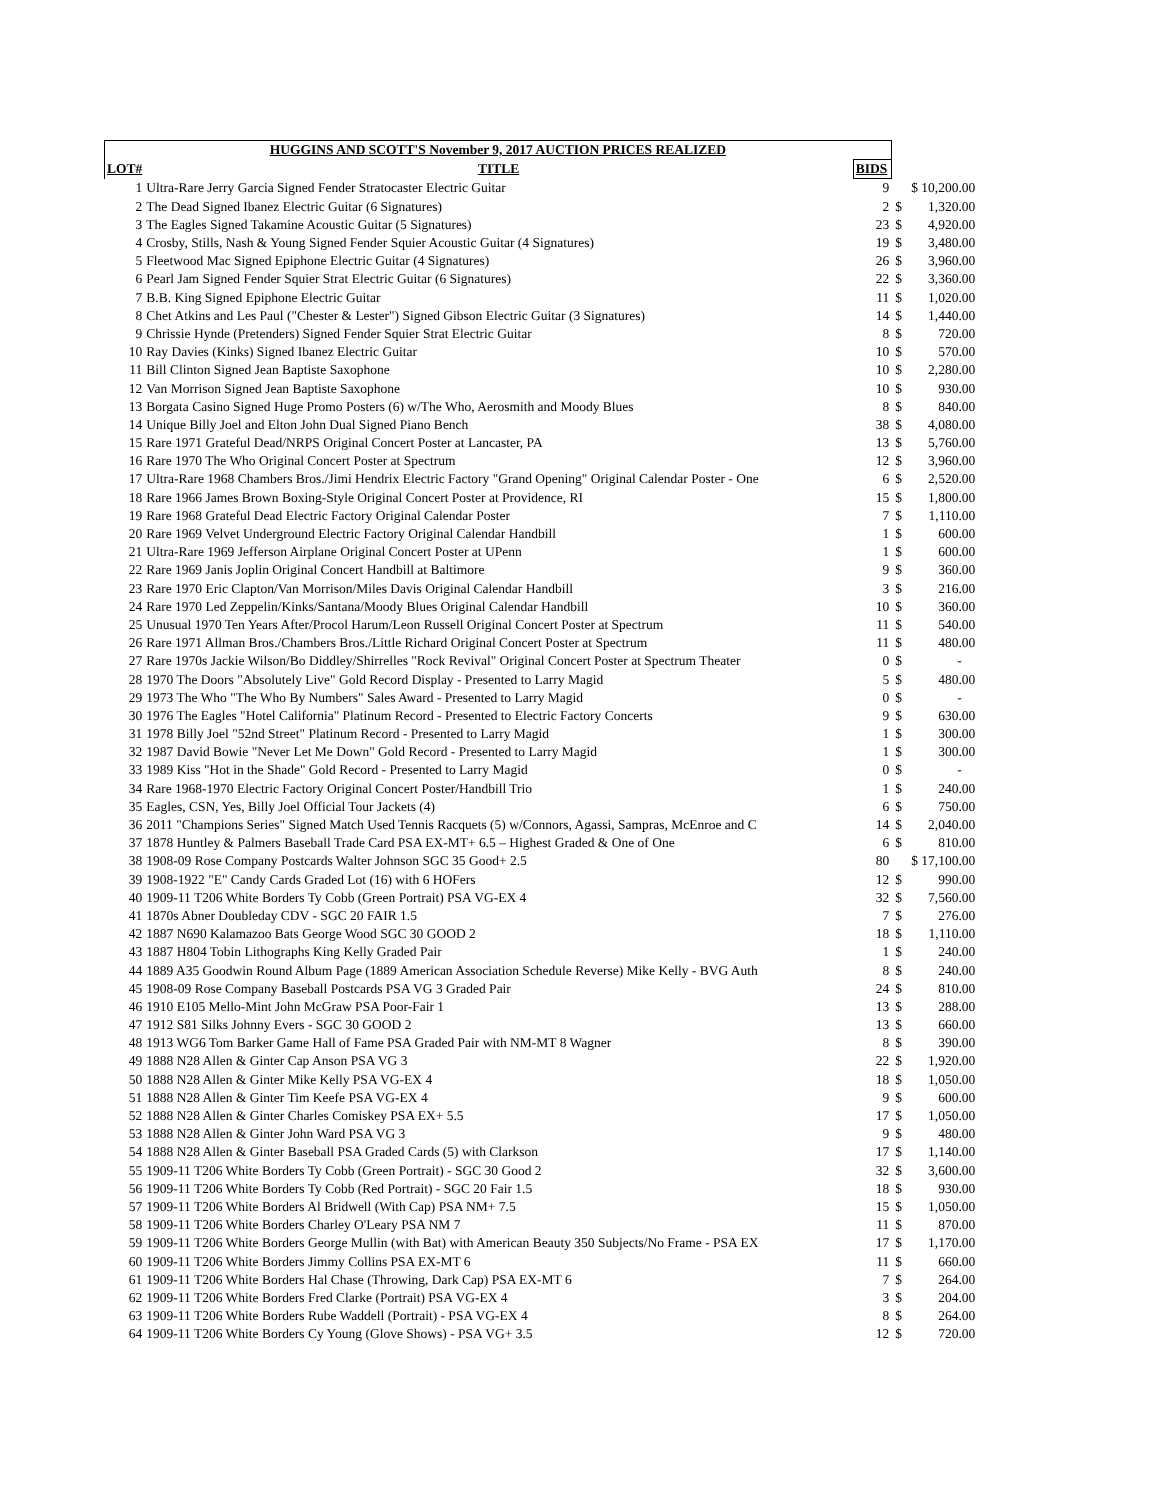| HUGGINS AND SCOTT'S November 9, 2017 AUCTION PRICES REALIZED | | | | |
| --- | --- | --- | --- | --- |
| LOT# | TITLE | BIDS | | |
| 1 | Ultra-Rare Jerry Garcia Signed Fender Stratocaster Electric Guitar | 9 | $ 10,200.00 | |
| 2 | The Dead Signed Ibanez Electric Guitar (6 Signatures) | 2 | $ | 1,320.00 |
| 3 | The Eagles Signed Takamine Acoustic Guitar (5 Signatures) | 23 | $ | 4,920.00 |
| 4 | Crosby, Stills, Nash & Young Signed Fender Squier Acoustic Guitar (4 Signatures) | 19 | $ | 3,480.00 |
| 5 | Fleetwood Mac Signed Epiphone Electric Guitar (4 Signatures) | 26 | $ | 3,960.00 |
| 6 | Pearl Jam Signed Fender Squier Strat Electric Guitar (6 Signatures) | 22 | $ | 3,360.00 |
| 7 | B.B. King Signed Epiphone Electric Guitar | 11 | $ | 1,020.00 |
| 8 | Chet Atkins and Les Paul ("Chester & Lester") Signed Gibson Electric Guitar (3 Signatures) | 14 | $ | 1,440.00 |
| 9 | Chrissie Hynde (Pretenders) Signed Fender Squier Strat Electric Guitar | 8 | $ | 720.00 |
| 10 | Ray Davies (Kinks) Signed Ibanez Electric Guitar | 10 | $ | 570.00 |
| 11 | Bill Clinton Signed Jean Baptiste Saxophone | 10 | $ | 2,280.00 |
| 12 | Van Morrison Signed Jean Baptiste Saxophone | 10 | $ | 930.00 |
| 13 | Borgata Casino Signed Huge Promo Posters (6) w/The Who, Aerosmith and Moody Blues | 8 | $ | 840.00 |
| 14 | Unique Billy Joel and Elton John Dual Signed Piano Bench | 38 | $ | 4,080.00 |
| 15 | Rare 1971 Grateful Dead/NRPS Original Concert Poster at Lancaster, PA | 13 | $ | 5,760.00 |
| 16 | Rare 1970 The Who Original Concert Poster at Spectrum | 12 | $ | 3,960.00 |
| 17 | Ultra-Rare 1968 Chambers Bros./Jimi Hendrix Electric Factory "Grand Opening" Original Calendar Poster - One | 6 | $ | 2,520.00 |
| 18 | Rare 1966 James Brown Boxing-Style Original Concert Poster at Providence, RI | 15 | $ | 1,800.00 |
| 19 | Rare 1968 Grateful Dead Electric Factory Original Calendar Poster | 7 | $ | 1,110.00 |
| 20 | Rare 1969 Velvet Underground Electric Factory Original Calendar Handbill | 1 | $ | 600.00 |
| 21 | Ultra-Rare 1969 Jefferson Airplane Original Concert Poster at UPenn | 1 | $ | 600.00 |
| 22 | Rare 1969 Janis Joplin Original Concert Handbill at Baltimore | 9 | $ | 360.00 |
| 23 | Rare 1970 Eric Clapton/Van Morrison/Miles Davis Original Calendar Handbill | 3 | $ | 216.00 |
| 24 | Rare 1970 Led Zeppelin/Kinks/Santana/Moody Blues Original Calendar Handbill | 10 | $ | 360.00 |
| 25 | Unusual 1970 Ten Years After/Procol Harum/Leon Russell Original Concert Poster at Spectrum | 11 | $ | 540.00 |
| 26 | Rare 1971 Allman Bros./Chambers Bros./Little Richard Original Concert Poster at Spectrum | 11 | $ | 480.00 |
| 27 | Rare 1970s Jackie Wilson/Bo Diddley/Shirrelles "Rock Revival" Original Concert Poster at Spectrum Theater | 0 | $ | - |
| 28 | 1970 The Doors "Absolutely Live" Gold Record Display - Presented to Larry Magid | 5 | $ | 480.00 |
| 29 | 1973 The Who "The Who By Numbers" Sales Award - Presented to Larry Magid | 0 | $ | - |
| 30 | 1976 The Eagles "Hotel California" Platinum Record - Presented to Electric Factory Concerts | 9 | $ | 630.00 |
| 31 | 1978 Billy Joel "52nd Street" Platinum Record - Presented to Larry Magid | 1 | $ | 300.00 |
| 32 | 1987 David Bowie "Never Let Me Down" Gold Record - Presented to Larry Magid | 1 | $ | 300.00 |
| 33 | 1989 Kiss "Hot in the Shade" Gold Record - Presented to Larry Magid | 0 | $ | - |
| 34 | Rare 1968-1970 Electric Factory Original Concert Poster/Handbill Trio | 1 | $ | 240.00 |
| 35 | Eagles, CSN, Yes, Billy Joel Official Tour Jackets (4) | 6 | $ | 750.00 |
| 36 | 2011 "Champions Series" Signed Match Used Tennis Racquets (5) w/Connors, Agassi, Sampras, McEnroe and C | 14 | $ | 2,040.00 |
| 37 | 1878 Huntley & Palmers Baseball Trade Card PSA EX-MT+ 6.5 – Highest Graded & One of One | 6 | $ | 810.00 |
| 38 | 1908-09 Rose Company Postcards Walter Johnson SGC 35 Good+ 2.5 | 80 | $ 17,100.00 | |
| 39 | 1908-1922 "E" Candy Cards Graded Lot (16) with 6 HOFers | 12 | $ | 990.00 |
| 40 | 1909-11 T206 White Borders Ty Cobb (Green Portrait) PSA VG-EX 4 | 32 | $ | 7,560.00 |
| 41 | 1870s Abner Doubleday CDV - SGC 20 FAIR 1.5 | 7 | $ | 276.00 |
| 42 | 1887 N690 Kalamazoo Bats George Wood SGC 30 GOOD 2 | 18 | $ | 1,110.00 |
| 43 | 1887 H804 Tobin Lithographs King Kelly Graded Pair | 1 | $ | 240.00 |
| 44 | 1889 A35 Goodwin Round Album Page (1889 American Association Schedule Reverse) Mike Kelly - BVG Auth | 8 | $ | 240.00 |
| 45 | 1908-09 Rose Company Baseball Postcards PSA VG 3 Graded Pair | 24 | $ | 810.00 |
| 46 | 1910 E105 Mello-Mint John McGraw PSA Poor-Fair 1 | 13 | $ | 288.00 |
| 47 | 1912 S81 Silks Johnny Evers - SGC 30 GOOD 2 | 13 | $ | 660.00 |
| 48 | 1913 WG6 Tom Barker Game Hall of Fame PSA Graded Pair with NM-MT 8 Wagner | 8 | $ | 390.00 |
| 49 | 1888 N28 Allen & Ginter Cap Anson PSA VG 3 | 22 | $ | 1,920.00 |
| 50 | 1888 N28 Allen & Ginter Mike Kelly PSA VG-EX 4 | 18 | $ | 1,050.00 |
| 51 | 1888 N28 Allen & Ginter Tim Keefe PSA VG-EX 4 | 9 | $ | 600.00 |
| 52 | 1888 N28 Allen & Ginter Charles Comiskey PSA EX+ 5.5 | 17 | $ | 1,050.00 |
| 53 | 1888 N28 Allen & Ginter John Ward PSA VG 3 | 9 | $ | 480.00 |
| 54 | 1888 N28 Allen & Ginter Baseball PSA Graded Cards (5) with Clarkson | 17 | $ | 1,140.00 |
| 55 | 1909-11 T206 White Borders Ty Cobb (Green Portrait) - SGC 30 Good 2 | 32 | $ | 3,600.00 |
| 56 | 1909-11 T206 White Borders Ty Cobb (Red Portrait) - SGC 20 Fair 1.5 | 18 | $ | 930.00 |
| 57 | 1909-11 T206 White Borders Al Bridwell (With Cap) PSA NM+ 7.5 | 15 | $ | 1,050.00 |
| 58 | 1909-11 T206 White Borders Charley O'Leary PSA NM 7 | 11 | $ | 870.00 |
| 59 | 1909-11 T206 White Borders George Mullin (with Bat) with American Beauty 350 Subjects/No Frame - PSA EX | 17 | $ | 1,170.00 |
| 60 | 1909-11 T206 White Borders Jimmy Collins PSA EX-MT 6 | 11 | $ | 660.00 |
| 61 | 1909-11 T206 White Borders Hal Chase (Throwing, Dark Cap) PSA EX-MT 6 | 7 | $ | 264.00 |
| 62 | 1909-11 T206 White Borders Fred Clarke (Portrait) PSA VG-EX 4 | 3 | $ | 204.00 |
| 63 | 1909-11 T206 White Borders Rube Waddell (Portrait) - PSA VG-EX 4 | 8 | $ | 264.00 |
| 64 | 1909-11 T206 White Borders Cy Young (Glove Shows) - PSA VG+ 3.5 | 12 | $ | 720.00 |